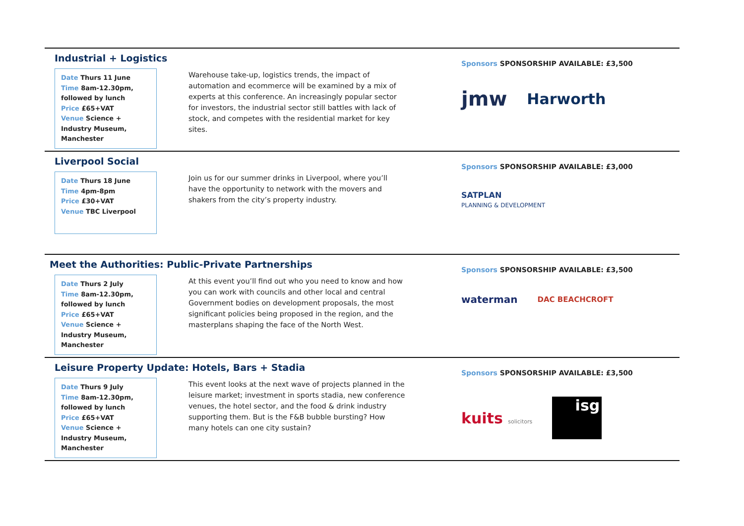Industrial + Logistics
Date Thurs 11 June
Time 8am-12.30pm, followed by lunch
Price £65+VAT
Venue Science + Industry Museum, Manchester
Warehouse take-up, logistics trends, the impact of automation and ecommerce will be examined by a mix of experts at this conference. An increasingly popular sector for investors, the industrial sector still battles with lack of stock, and competes with the residential market for key sites.
Sponsors SPONSORSHIP AVAILABLE: £3,500
jmw Harworth
Liverpool Social
Date Thurs 18 June
Time 4pm-8pm
Price £30+VAT
Venue TBC Liverpool
Join us for our summer drinks in Liverpool, where you’ll have the opportunity to network with the movers and shakers from the city’s property industry.
Sponsors SPONSORSHIP AVAILABLE: £3,000
SATPLAN
PLANNING & DEVELOPMENT
Meet the Authorities: Public-Private Partnerships
Date Thurs 2 July
Time 8am-12.30pm, followed by lunch
Price £65+VAT
Venue Science + Industry Museum, Manchester
At this event you’ll find out who you need to know and how you can work with councils and other local and central Government bodies on development proposals, the most significant policies being proposed in the region, and the masterplans shaping the face of the North West.
Sponsors SPONSORSHIP AVAILABLE: £3,500
waterman DAC BEACHCROFT
Leisure Property Update: Hotels, Bars + Stadia
Date Thurs 9 July
Time 8am-12.30pm, followed by lunch
Price £65+VAT
Venue Science + Industry Museum, Manchester
This event looks at the next wave of projects planned in the leisure market; investment in sports stadia, new conference venues, the hotel sector, and the food & drink industry supporting them. But is the F&B bubble bursting? How many hotels can one city sustain?
Sponsors SPONSORSHIP AVAILABLE: £3,500
kuits solicitors isg